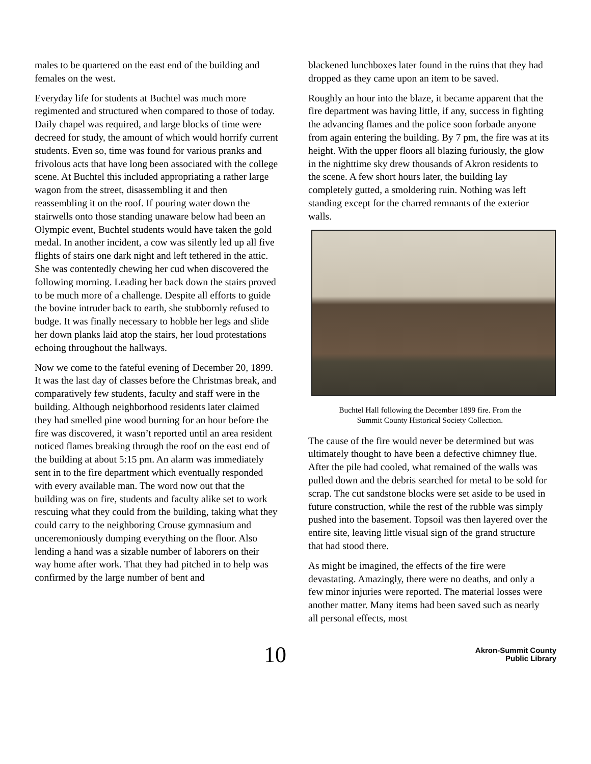males to be quartered on the east end of the building and females on the west.
Everyday life for students at Buchtel was much more regimented and structured when compared to those of today. Daily chapel was required, and large blocks of time were decreed for study, the amount of which would horrify current students. Even so, time was found for various pranks and frivolous acts that have long been associated with the college scene. At Buchtel this included appropriating a rather large wagon from the street, disassembling it and then reassembling it on the roof. If pouring water down the stairwells onto those standing unaware below had been an Olympic event, Buchtel students would have taken the gold medal. In another incident, a cow was silently led up all five flights of stairs one dark night and left tethered in the attic. She was contentedly chewing her cud when discovered the following morning. Leading her back down the stairs proved to be much more of a challenge. Despite all efforts to guide the bovine intruder back to earth, she stubbornly refused to budge. It was finally necessary to hobble her legs and slide her down planks laid atop the stairs, her loud protestations echoing throughout the hallways.
Now we come to the fateful evening of December 20, 1899. It was the last day of classes before the Christmas break, and comparatively few students, faculty and staff were in the building. Although neighborhood residents later claimed they had smelled pine wood burning for an hour before the fire was discovered, it wasn’t reported until an area resident noticed flames breaking through the roof on the east end of the building at about 5:15 pm. An alarm was immediately sent in to the fire department which eventually responded with every available man. The word now out that the building was on fire, students and faculty alike set to work rescuing what they could from the building, taking what they could carry to the neighboring Crouse gymnasium and unceremoniously dumping everything on the floor. Also lending a hand was a sizable number of laborers on their way home after work. That they had pitched in to help was confirmed by the large number of bent and
blackened lunchboxes later found in the ruins that they had dropped as they came upon an item to be saved.
Roughly an hour into the blaze, it became apparent that the fire department was having little, if any, success in fighting the advancing flames and the police soon forbade anyone from again entering the building. By 7 pm, the fire was at its height. With the upper floors all blazing furiously, the glow in the nighttime sky drew thousands of Akron residents to the scene. A few short hours later, the building lay completely gutted, a smoldering ruin. Nothing was left standing except for the charred remnants of the exterior walls.
Buchtel Hall following the December 1899 fire. From the
Summit County Historical Society Collection.
The cause of the fire would never be determined but was ultimately thought to have been a defective chimney flue. After the pile had cooled, what remained of the walls was pulled down and the debris searched for metal to be sold for scrap. The cut sandstone blocks were set aside to be used in future construction, while the rest of the rubble was simply pushed into the basement. Topsoil was then layered over the entire site, leaving little visual sign of the grand structure that had stood there.
As might be imagined, the effects of the fire were devastating. Amazingly, there were no deaths, and only a few minor injuries were reported. The material losses were another matter. Many items had been saved such as nearly all personal effects, most
10
Akron-Summit County
Public Library